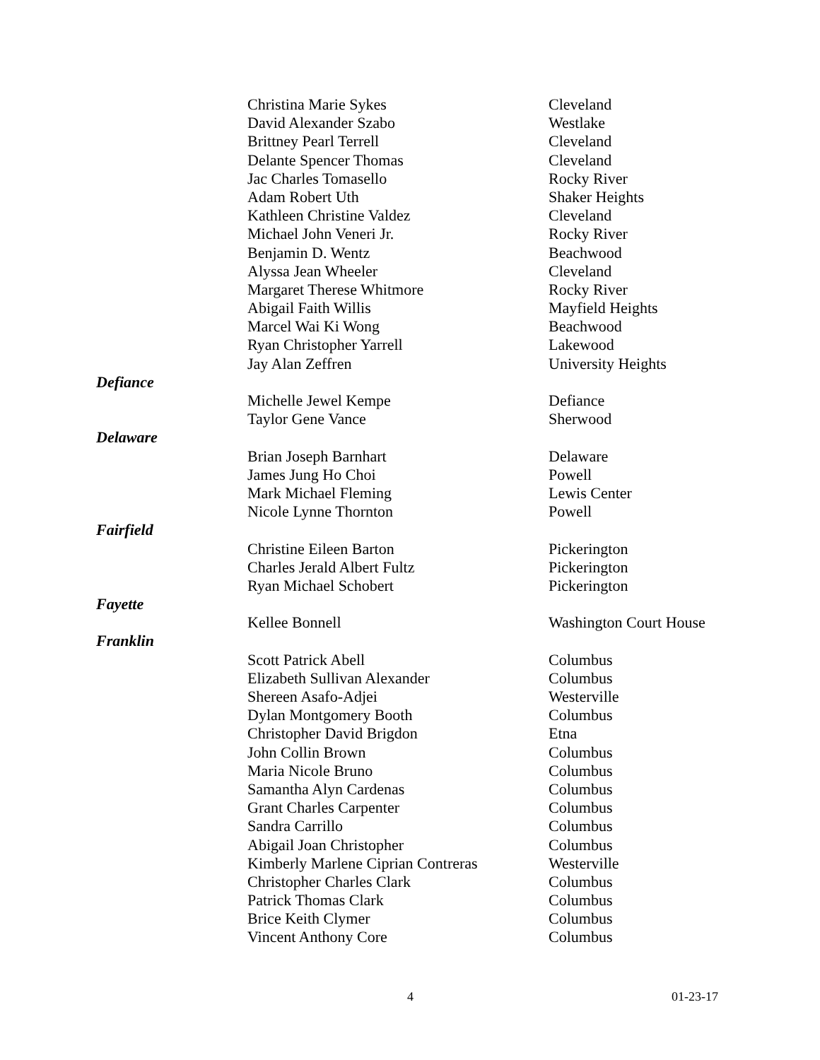| | Christina Marie Sykes | Cleveland |
| | David Alexander Szabo | Westlake |
| | Brittney Pearl Terrell | Cleveland |
| | Delante Spencer Thomas | Cleveland |
| | Jac Charles Tomasello | Rocky River |
| | Adam Robert Uth | Shaker Heights |
| | Kathleen Christine Valdez | Cleveland |
| | Michael John Veneri Jr. | Rocky River |
| | Benjamin D. Wentz | Beachwood |
| | Alyssa Jean Wheeler | Cleveland |
| | Margaret Therese Whitmore | Rocky River |
| | Abigail Faith Willis | Mayfield Heights |
| | Marcel Wai Ki Wong | Beachwood |
| | Ryan Christopher Yarrell | Lakewood |
| | Jay Alan Zeffren | University Heights |
| Defiance | | |
| | Michelle Jewel Kempe | Defiance |
| | Taylor Gene Vance | Sherwood |
| Delaware | | |
| | Brian Joseph Barnhart | Delaware |
| | James Jung Ho Choi | Powell |
| | Mark Michael Fleming | Lewis Center |
| | Nicole Lynne Thornton | Powell |
| Fairfield | | |
| | Christine Eileen Barton | Pickerington |
| | Charles Jerald Albert Fultz | Pickerington |
| | Ryan Michael Schobert | Pickerington |
| Fayette | | |
| | Kellee Bonnell | Washington Court House |
| Franklin | | |
| | Scott Patrick Abell | Columbus |
| | Elizabeth Sullivan Alexander | Columbus |
| | Shereen Asafo-Adjei | Westerville |
| | Dylan Montgomery Booth | Columbus |
| | Christopher David Brigdon | Etna |
| | John Collin Brown | Columbus |
| | Maria Nicole Bruno | Columbus |
| | Samantha Alyn Cardenas | Columbus |
| | Grant Charles Carpenter | Columbus |
| | Sandra Carrillo | Columbus |
| | Abigail Joan Christopher | Columbus |
| | Kimberly Marlene Ciprian Contreras | Westerville |
| | Christopher Charles Clark | Columbus |
| | Patrick Thomas Clark | Columbus |
| | Brice Keith Clymer | Columbus |
| | Vincent Anthony Core | Columbus |
4 01-23-17